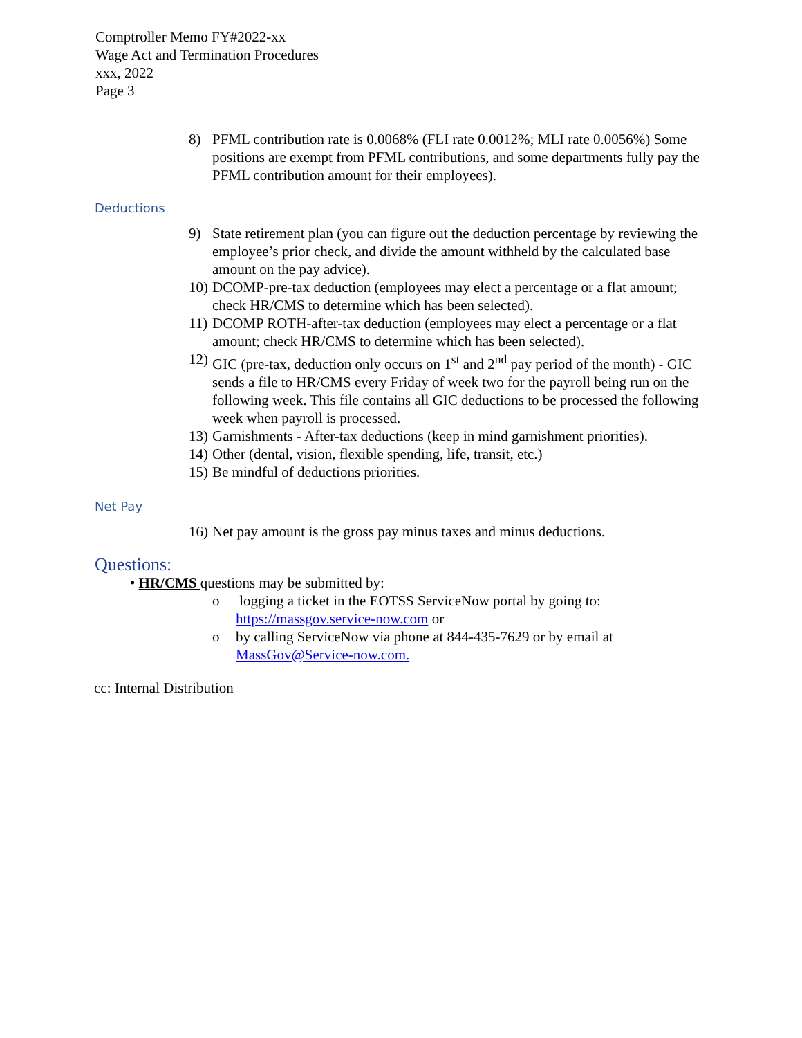Comptroller Memo FY#2022-xx
Wage Act and Termination Procedures
xxx, 2022
Page 3
8) PFML contribution rate is 0.0068% (FLI rate 0.0012%; MLI rate 0.0056%) Some positions are exempt from PFML contributions, and some departments fully pay the PFML contribution amount for their employees).
Deductions
9) State retirement plan (you can figure out the deduction percentage by reviewing the employee’s prior check, and divide the amount withheld by the calculated base amount on the pay advice).
10) DCOMP-pre-tax deduction (employees may elect a percentage or a flat amount; check HR/CMS to determine which has been selected).
11) DCOMP ROTH-after-tax deduction (employees may elect a percentage or a flat amount; check HR/CMS to determine which has been selected).
12) GIC (pre-tax, deduction only occurs on 1<sup>st</sup> and 2<sup>nd</sup> pay period of the month) - GIC sends a file to HR/CMS every Friday of week two for the payroll being run on the following week. This file contains all GIC deductions to be processed the following week when payroll is processed.
13) Garnishments - After-tax deductions (keep in mind garnishment priorities).
14) Other (dental, vision, flexible spending, life, transit, etc.)
15) Be mindful of deductions priorities.
Net Pay
16) Net pay amount is the gross pay minus taxes and minus deductions.
Questions:
• HR/CMS questions may be submitted by:
o logging a ticket in the EOTSS ServiceNow portal by going to:
https://massgov.service-now.com or
o by calling ServiceNow via phone at 844-435-7629 or by email at
MassGov@Service-now.com.
cc: Internal Distribution